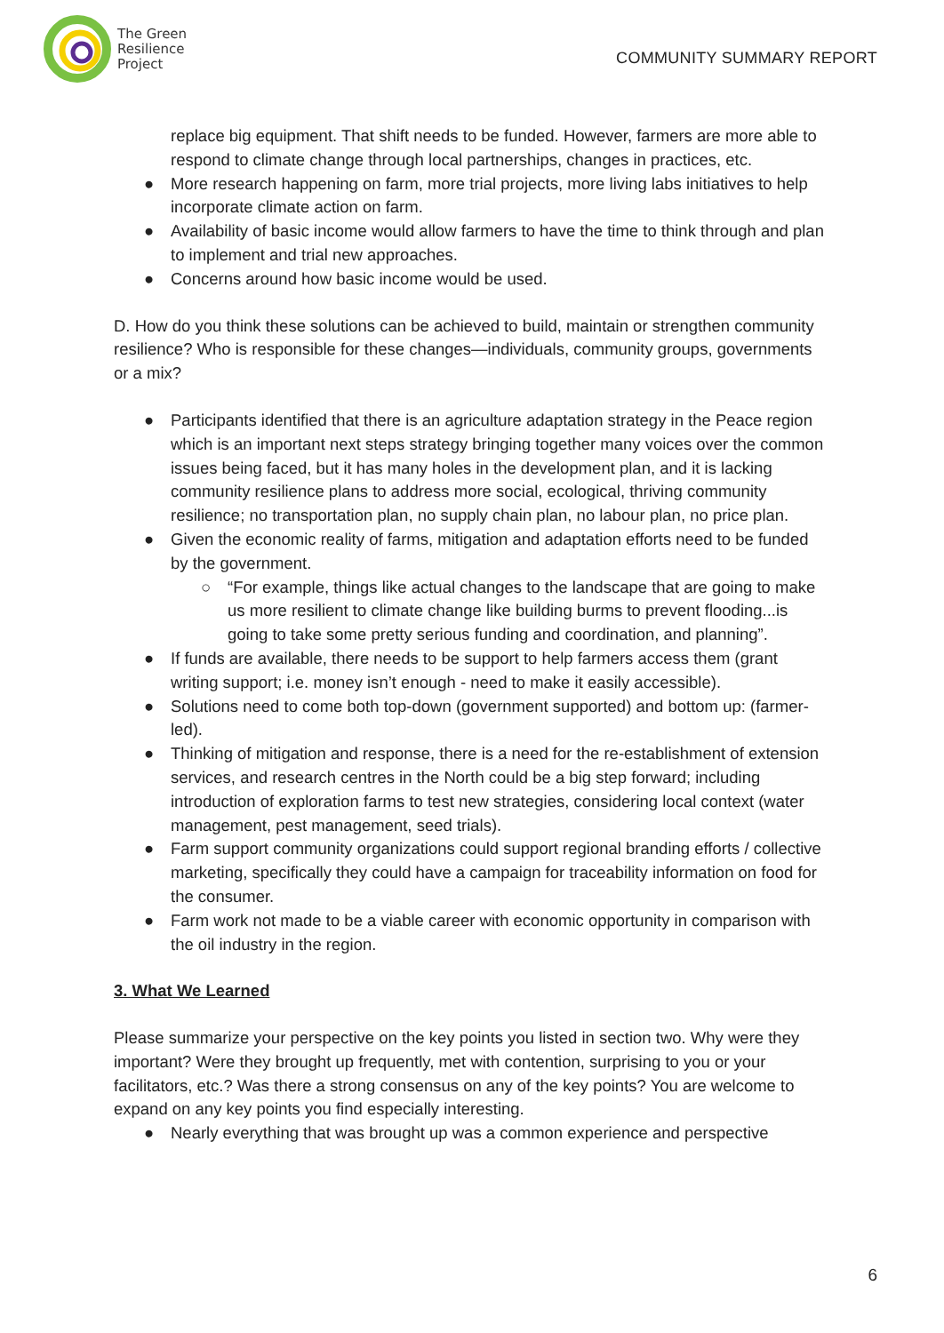The Green
Resilience
Project
COMMUNITY SUMMARY REPORT
replace big equipment. That shift needs to be funded. However, farmers are more able to respond to climate change through local partnerships, changes in practices, etc.
● More research happening on farm, more trial projects, more living labs initiatives to help incorporate climate action on farm.
● Availability of basic income would allow farmers to have the time to think through and plan to implement and trial new approaches.
● Concerns around how basic income would be used.
D. How do you think these solutions can be achieved to build, maintain or strengthen community resilience? Who is responsible for these changes—individuals, community groups, governments or a mix?
● Participants identified that there is an agriculture adaptation strategy in the Peace region which is an important next steps strategy bringing together many voices over the common issues being faced, but it has many holes in the development plan, and it is lacking community resilience plans to address more social, ecological, thriving community resilience; no transportation plan, no supply chain plan, no labour plan, no price plan.
● Given the economic reality of farms, mitigation and adaptation efforts need to be funded by the government.
○ “For example, things like actual changes to the landscape that are going to make us more resilient to climate change like building burms to prevent flooding...is going to take some pretty serious funding and coordination, and planning”.
● If funds are available, there needs to be support to help farmers access them (grant writing support; i.e. money isn’t enough - need to make it easily accessible).
● Solutions need to come both top-down (government supported) and bottom up: (farmer-led).
● Thinking of mitigation and response, there is a need for the re-establishment of extension services, and research centres in the North could be a big step forward; including introduction of exploration farms to test new strategies, considering local context (water management, pest management, seed trials).
● Farm support community organizations could support regional branding efforts / collective marketing, specifically they could have a campaign for traceability information on food for the consumer.
● Farm work not made to be a viable career with economic opportunity in comparison with the oil industry in the region.
3. What We Learned
Please summarize your perspective on the key points you listed in section two. Why were they important? Were they brought up frequently, met with contention, surprising to you or your facilitators, etc.? Was there a strong consensus on any of the key points? You are welcome to expand on any key points you find especially interesting.
● Nearly everything that was brought up was a common experience and perspective
6